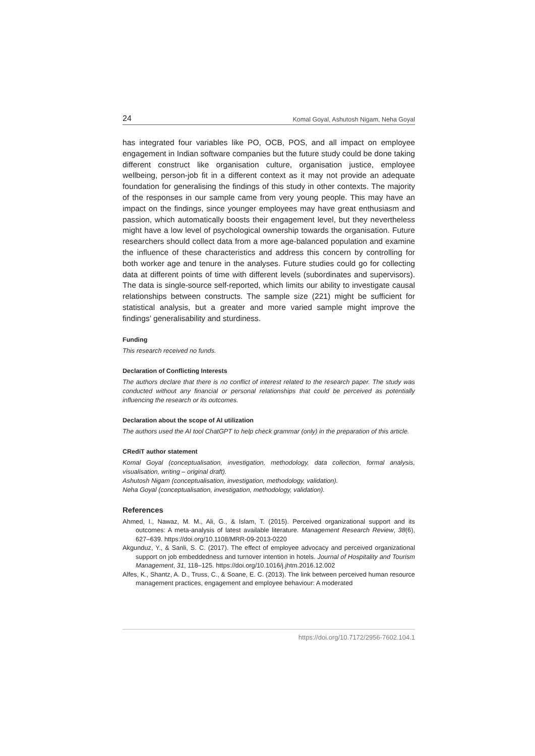24 Komal Goyal, Ashutosh Nigam, Neha Goyal
has integrated four variables like PO, OCB, POS, and all impact on employee engagement in Indian software companies but the future study could be done taking different construct like organisation culture, organisation justice, employee wellbeing, person-job fit in a different context as it may not provide an adequate foundation for generalising the findings of this study in other contexts. The majority of the responses in our sample came from very young people. This may have an impact on the findings, since younger employees may have great enthusiasm and passion, which automatically boosts their engagement level, but they nevertheless might have a low level of psychological ownership towards the organisation. Future researchers should collect data from a more age-balanced population and examine the influence of these characteristics and address this concern by controlling for both worker age and tenure in the analyses. Future studies could go for collecting data at different points of time with different levels (subordinates and supervisors). The data is single-source self-reported, which limits our ability to investigate causal relationships between constructs. The sample size (221) might be sufficient for statistical analysis, but a greater and more varied sample might improve the findings’ generalisability and sturdiness.
Funding
This research received no funds.
Declaration of Conflicting Interests
The authors declare that there is no conflict of interest related to the research paper. The study was conducted without any financial or personal relationships that could be perceived as potentially influencing the research or its outcomes.
Declaration about the scope of AI utilization
The authors used the AI tool ChatGPT to help check grammar (only) in the preparation of this article.
CRediT author statement
Komal Goyal (conceptualisation, investigation, methodology, data collection, formal analysis, visualisation, writing – original draft).
Ashutosh Nigam (conceptualisation, investigation, methodology, validation).
Neha Goyal (conceptualisation, investigation, methodology, validation).
References
Ahmed, I., Nawaz, M. M., Ali, G., & Islam, T. (2015). Perceived organizational support and its outcomes: A meta-analysis of latest available literature. Management Research Review, 38(6), 627–639. https://doi.org/10.1108/MRR-09-2013-0220
Akgunduz, Y., & Sanli, S. C. (2017). The effect of employee advocacy and perceived organizational support on job embeddedness and turnover intention in hotels. Journal of Hospitality and Tourism Management, 31, 118–125. https://doi.org/10.1016/j.jhtm.2016.12.002
Alfes, K., Shantz, A. D., Truss, C., & Soane, E. C. (2013). The link between perceived human resource management practices, engagement and employee behaviour: A moderated
https://doi.org/10.7172/2956-7602.104.1